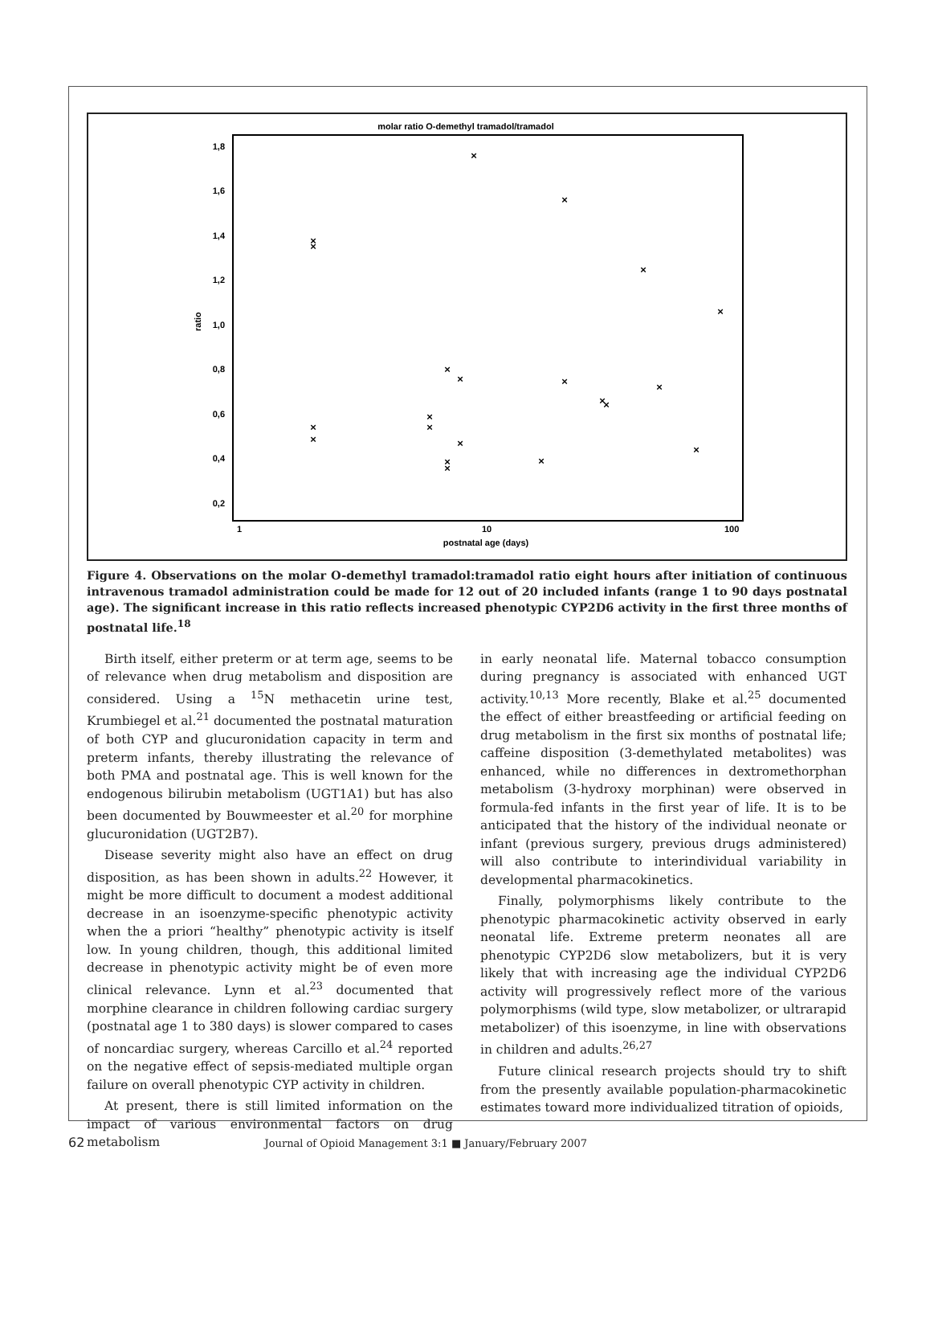molar ratio O-demethyl tramadol/tramadol
1,8
1,6
1,4
1,2
1,0
0,8
0,6
0,4
0,2
ratio
1
10
100
postnatal age (days)
×
×
×
×
×
×
×
×
×
×
×
×
×
×
×
×
×
×
×
×
×
Figure 4. Observations on the molar O-demethyl tramadol:tramadol ratio eight hours after initiation of continuous intravenous tramadol administration could be made for 12 out of 20 included infants (range 1 to 90 days postnatal age). The significant increase in this ratio reflects increased phenotypic CYP2D6 activity in the first three months of postnatal life.<sup>18</sup>
Birth itself, either preterm or at term age, seems to be of relevance when drug metabolism and disposition are considered. Using a <sup>15</sup>N methacetin urine test, Krumbiegel et al.<sup>21</sup> documented the postnatal maturation of both CYP and glucuronidation capacity in term and preterm infants, thereby illustrating the relevance of both PMA and postnatal age. This is well known for the endogenous bilirubin metabolism (UGT1A1) but has also been documented by Bouwmeester et al.<sup>20</sup> for morphine glucuronidation (UGT2B7).
Disease severity might also have an effect on drug disposition, as has been shown in adults.<sup>22</sup> However, it might be more difficult to document a modest additional decrease in an isoenzyme-specific phenotypic activity when the a priori “healthy” phenotypic activity is itself low. In young children, though, this additional limited decrease in phenotypic activity might be of even more clinical relevance. Lynn et al.<sup>23</sup> documented that morphine clearance in children following cardiac surgery (postnatal age 1 to 380 days) is slower compared to cases of noncardiac surgery, whereas Carcillo et al.<sup>24</sup> reported on the negative effect of sepsis-mediated multiple organ failure on overall phenotypic CYP activity in children.
At present, there is still limited information on the impact of various environmental factors on drug metabolism
in early neonatal life. Maternal tobacco consumption during pregnancy is associated with enhanced UGT activity.<sup>10,13</sup> More recently, Blake et al.<sup>25</sup> documented the effect of either breastfeeding or artificial feeding on drug metabolism in the first six months of postnatal life; caffeine disposition (3-demethylated metabolites) was enhanced, while no differences in dextromethorphan metabolism (3-hydroxy morphinan) were observed in formula-fed infants in the first year of life. It is to be anticipated that the history of the individual neonate or infant (previous surgery, previous drugs administered) will also contribute to interindividual variability in developmental pharmacokinetics.
Finally, polymorphisms likely contribute to the phenotypic pharmacokinetic activity observed in early neonatal life. Extreme preterm neonates all are phenotypic CYP2D6 slow metabolizers, but it is very likely that with increasing age the individual CYP2D6 activity will progressively reflect more of the various polymorphisms (wild type, slow metabolizer, or ultrarapid metabolizer) of this isoenzyme, in line with observations in children and adults.<sup>26,27</sup>
Future clinical research projects should try to shift from the presently available population-pharmacokinetic estimates toward more individualized titration of opioids,
62 Journal of Opioid Management 3:1 ■ January/February 2007